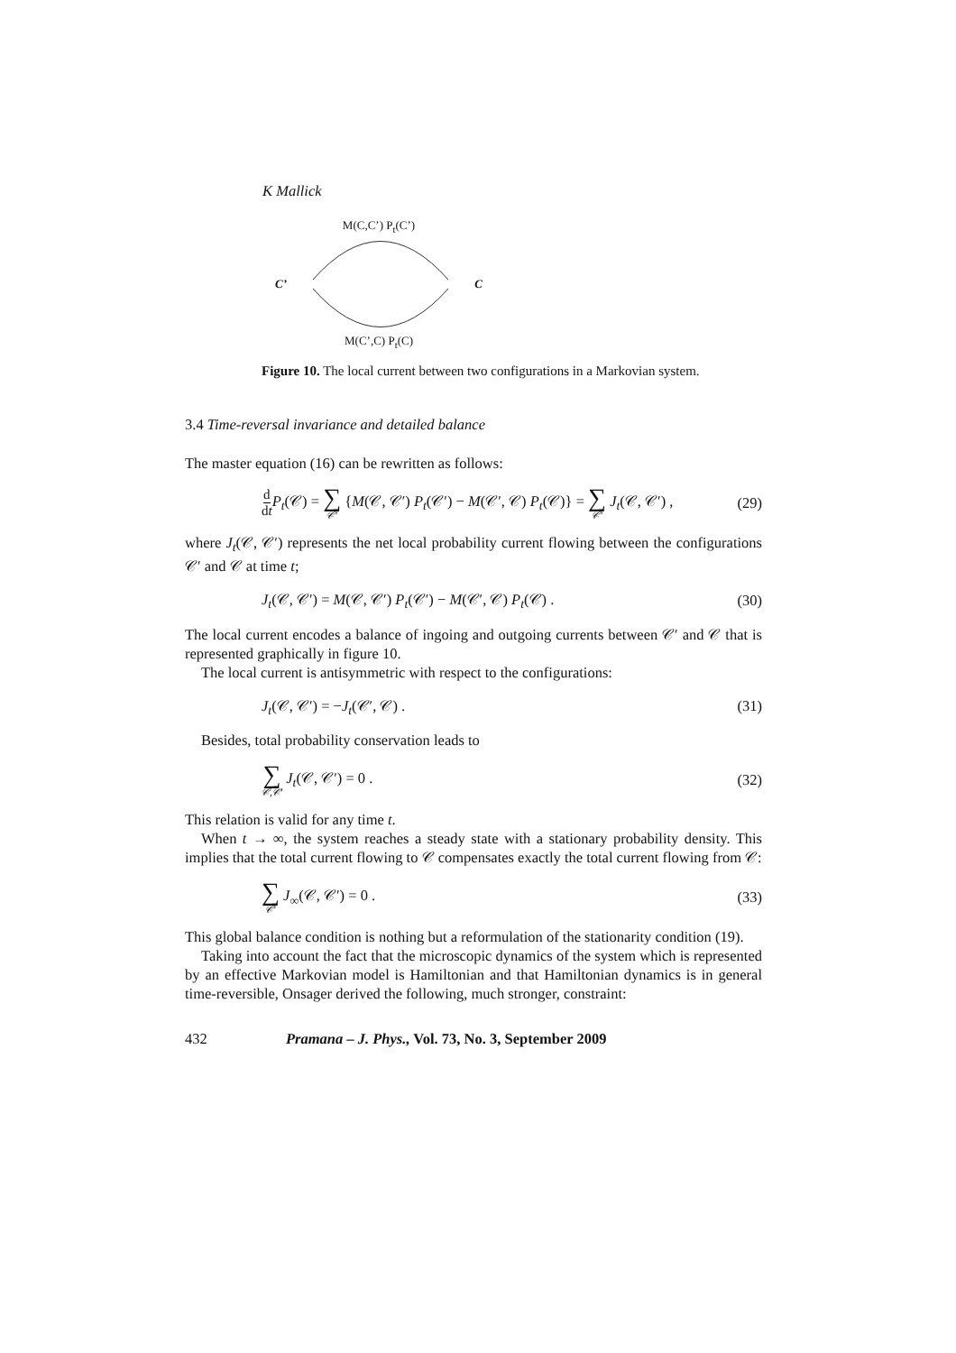K Mallick
M(C,C’) P<sub>t</sub>(C’)
C’ C
M(C’,C) P<sub>t</sub>(C)
Figure 10. The local current between two configurations in a Markovian system.
3.4 Time-reversal invariance and detailed balance
The master equation (16) can be rewritten as follows:
d dt P<sub>t</sub>(𝒞) = ∑ 𝒞′ {M(𝒞, 𝒞′) P<sub>t</sub>(𝒞′) − M(𝒞′, 𝒞) P<sub>t</sub>(𝒞)} = ∑ 𝒞′ J<sub>t</sub>(𝒞, 𝒞′) , (29)
where J<sub>t</sub>(𝒞, 𝒞′) represents the net local probability current flowing between the configurations 𝒞′ and 𝒞 at time t;
J<sub>t</sub>(𝒞, 𝒞′) = M(𝒞, 𝒞′) P<sub>t</sub>(𝒞′) − M(𝒞′, 𝒞) P<sub>t</sub>(𝒞) . (30)
The local current encodes a balance of ingoing and outgoing currents between 𝒞′ and 𝒞 that is represented graphically in figure 10.
The local current is antisymmetric with respect to the configurations:
J<sub>t</sub>(𝒞, 𝒞′) = −J<sub>t</sub>(𝒞′, 𝒞) . (31)
Besides, total probability conservation leads to
∑ 𝒞,𝒞′ J<sub>t</sub>(𝒞, 𝒞′) = 0 . (32)
This relation is valid for any time t.
When t → ∞, the system reaches a steady state with a stationary probability density. This implies that the total current flowing to 𝒞 compensates exactly the total current flowing from 𝒞:
∑ 𝒞′ J<sub>∞</sub>(𝒞, 𝒞′) = 0 . (33)
This global balance condition is nothing but a reformulation of the stationarity condition (19).
Taking into account the fact that the microscopic dynamics of the system which is represented by an effective Markovian model is Hamiltonian and that Hamiltonian dynamics is in general time-reversible, Onsager derived the following, much stronger, constraint:
432 Pramana – J. Phys., Vol. 73, No. 3, September 2009